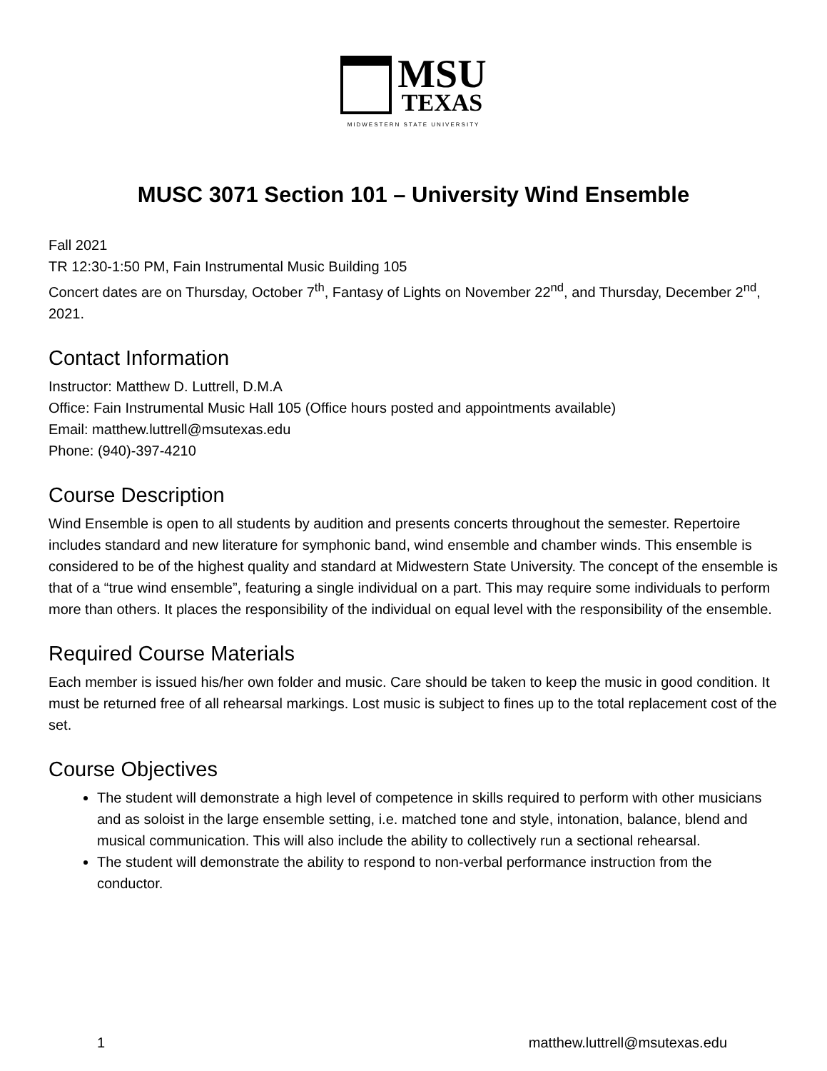MSU
TEXAS
MIDWESTERN STATE UNIVERSITY
MUSC 3071 Section 101 – University Wind Ensemble
Fall 2021
TR 12:30-1:50 PM, Fain Instrumental Music Building 105
Concert dates are on Thursday, October 7<sup>th</sup>, Fantasy of Lights on November 22<sup>nd</sup>, and Thursday, December 2<sup>nd</sup>, 2021.
Contact Information
Instructor: Matthew D. Luttrell, D.M.A
Office: Fain Instrumental Music Hall 105 (Office hours posted and appointments available)
Email: matthew.luttrell@msutexas.edu
Phone: (940)-397-4210
Course Description
Wind Ensemble is open to all students by audition and presents concerts throughout the semester. Repertoire includes standard and new literature for symphonic band, wind ensemble and chamber winds. This ensemble is considered to be of the highest quality and standard at Midwestern State University. The concept of the ensemble is that of a “true wind ensemble”, featuring a single individual on a part. This may require some individuals to perform more than others. It places the responsibility of the individual on equal level with the responsibility of the ensemble.
Required Course Materials
Each member is issued his/her own folder and music. Care should be taken to keep the music in good condition. It must be returned free of all rehearsal markings. Lost music is subject to fines up to the total replacement cost of the set.
Course Objectives
The student will demonstrate a high level of competence in skills required to perform with other musicians and as soloist in the large ensemble setting, i.e. matched tone and style, intonation, balance, blend and musical communication. This will also include the ability to collectively run a sectional rehearsal.
The student will demonstrate the ability to respond to non-verbal performance instruction from the conductor.
1 matthew.luttrell@msutexas.edu